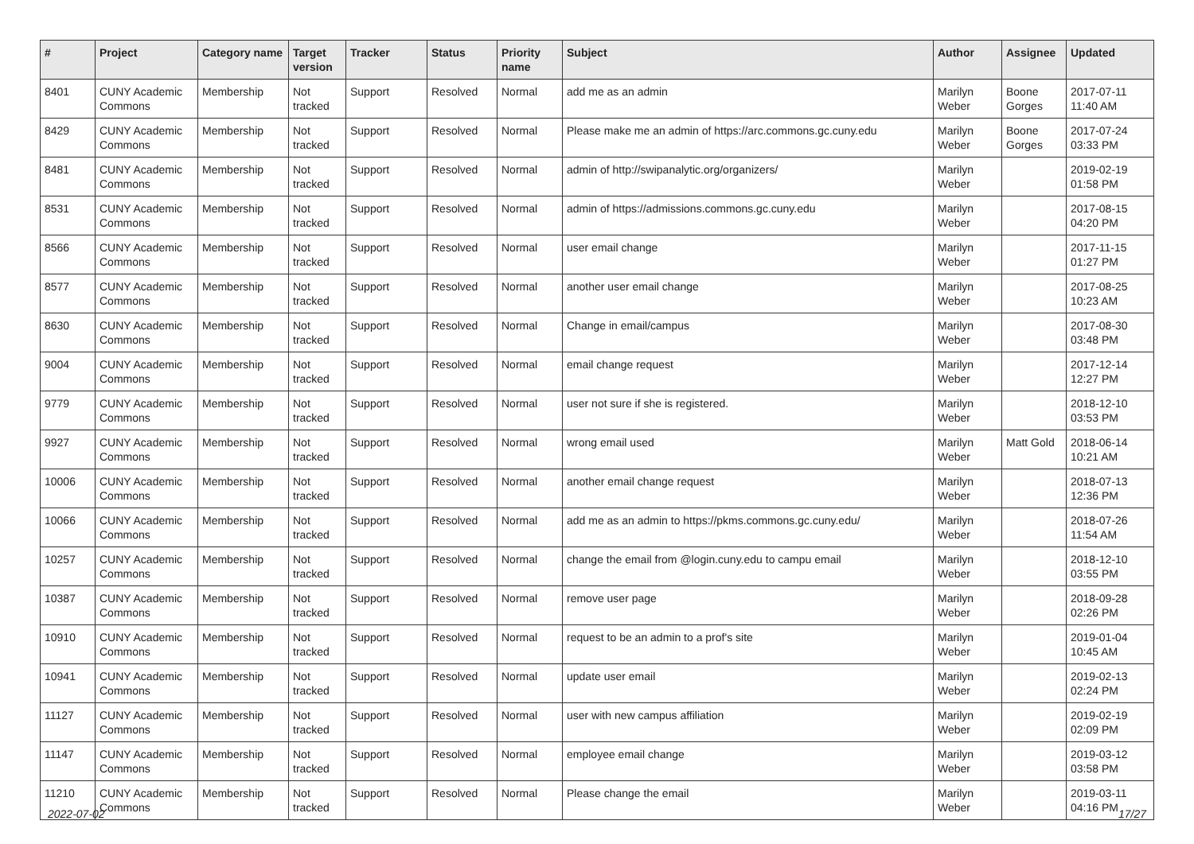| # | Project | Category name | Target version | Tracker | Status | Priority name | Subject | Author | Assignee | Updated |
| --- | --- | --- | --- | --- | --- | --- | --- | --- | --- | --- |
| 8401 | CUNY Academic Commons | Membership | Not tracked | Support | Resolved | Normal | add me as an admin | Marilyn Weber | Boone Gorges | 2017-07-11 11:40 AM |
| 8429 | CUNY Academic Commons | Membership | Not tracked | Support | Resolved | Normal | Please make me an admin of https://arc.commons.gc.cuny.edu | Marilyn Weber | Boone Gorges | 2017-07-24 03:33 PM |
| 8481 | CUNY Academic Commons | Membership | Not tracked | Support | Resolved | Normal | admin of http://swipanalytic.org/organizers/ | Marilyn Weber | | 2019-02-19 01:58 PM |
| 8531 | CUNY Academic Commons | Membership | Not tracked | Support | Resolved | Normal | admin of https://admissions.commons.gc.cuny.edu | Marilyn Weber | | 2017-08-15 04:20 PM |
| 8566 | CUNY Academic Commons | Membership | Not tracked | Support | Resolved | Normal | user email change | Marilyn Weber | | 2017-11-15 01:27 PM |
| 8577 | CUNY Academic Commons | Membership | Not tracked | Support | Resolved | Normal | another user email change | Marilyn Weber | | 2017-08-25 10:23 AM |
| 8630 | CUNY Academic Commons | Membership | Not tracked | Support | Resolved | Normal | Change in email/campus | Marilyn Weber | | 2017-08-30 03:48 PM |
| 9004 | CUNY Academic Commons | Membership | Not tracked | Support | Resolved | Normal | email change request | Marilyn Weber | | 2017-12-14 12:27 PM |
| 9779 | CUNY Academic Commons | Membership | Not tracked | Support | Resolved | Normal | user not sure if she is registered. | Marilyn Weber | | 2018-12-10 03:53 PM |
| 9927 | CUNY Academic Commons | Membership | Not tracked | Support | Resolved | Normal | wrong email used | Marilyn Weber | Matt Gold | 2018-06-14 10:21 AM |
| 10006 | CUNY Academic Commons | Membership | Not tracked | Support | Resolved | Normal | another email change request | Marilyn Weber | | 2018-07-13 12:36 PM |
| 10066 | CUNY Academic Commons | Membership | Not tracked | Support | Resolved | Normal | add me as an admin to https://pkms.commons.gc.cuny.edu/ | Marilyn Weber | | 2018-07-26 11:54 AM |
| 10257 | CUNY Academic Commons | Membership | Not tracked | Support | Resolved | Normal | change the email from @login.cuny.edu to campu email | Marilyn Weber | | 2018-12-10 03:55 PM |
| 10387 | CUNY Academic Commons | Membership | Not tracked | Support | Resolved | Normal | remove user page | Marilyn Weber | | 2018-09-28 02:26 PM |
| 10910 | CUNY Academic Commons | Membership | Not tracked | Support | Resolved | Normal | request to be an admin to a prof's site | Marilyn Weber | | 2019-01-04 10:45 AM |
| 10941 | CUNY Academic Commons | Membership | Not tracked | Support | Resolved | Normal | update user email | Marilyn Weber | | 2019-02-13 02:24 PM |
| 11127 | CUNY Academic Commons | Membership | Not tracked | Support | Resolved | Normal | user with new campus affiliation | Marilyn Weber | | 2019-02-19 02:09 PM |
| 11147 | CUNY Academic Commons | Membership | Not tracked | Support | Resolved | Normal | employee email change | Marilyn Weber | | 2019-03-12 03:58 PM |
| 11210 | CUNY Academic Commons | Membership | Not tracked | Support | Resolved | Normal | Please change the email | Marilyn Weber | | 2019-03-11 04:16 PM |
2022-07-02 17/27